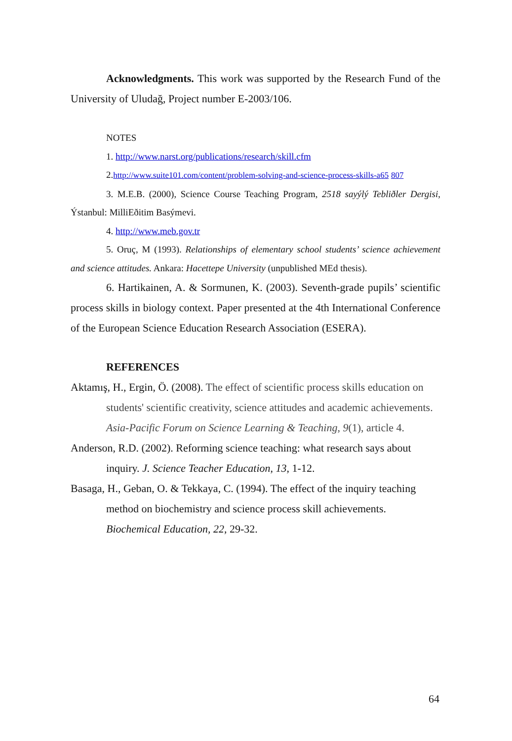Acknowledgments. This work was supported by the Research Fund of the University of Uludağ, Project number E-2003/106.
NOTES
1. http://www.narst.org/publications/research/skill.cfm
2.http://www.suite101.com/content/problem-solving-and-science-process-skills-a65 807
3. M.E.B. (2000), Science Course Teaching Program, 2518 sayýlý Tebliðler Dergisi, Ýstanbul: MilliEðitim Basýmevi.
4. http://www.meb.gov.tr
5. Oruç, M (1993). Relationships of elementary school students’ science achievement and science attitudes. Ankara: Hacettepe University (unpublished MEd thesis).
6. Hartikainen, A. & Sormunen, K. (2003). Seventh-grade pupils’ scientific process skills in biology context. Paper presented at the 4th International Conference of the European Science Education Research Association (ESERA).
REFERENCES
Aktamış, H., Ergin, Ö. (2008). The effect of scientific process skills education on students' scientific creativity, science attitudes and academic achievements. Asia-Pacific Forum on Science Learning & Teaching, 9(1), article 4.
Anderson, R.D. (2002). Reforming science teaching: what research says about inquiry. J. Science Teacher Education, 13, 1-12.
Basaga, H., Geban, O. & Tekkaya, C. (1994). The effect of the inquiry teaching method on biochemistry and science process skill achievements. Biochemical Education, 22, 29-32.
64